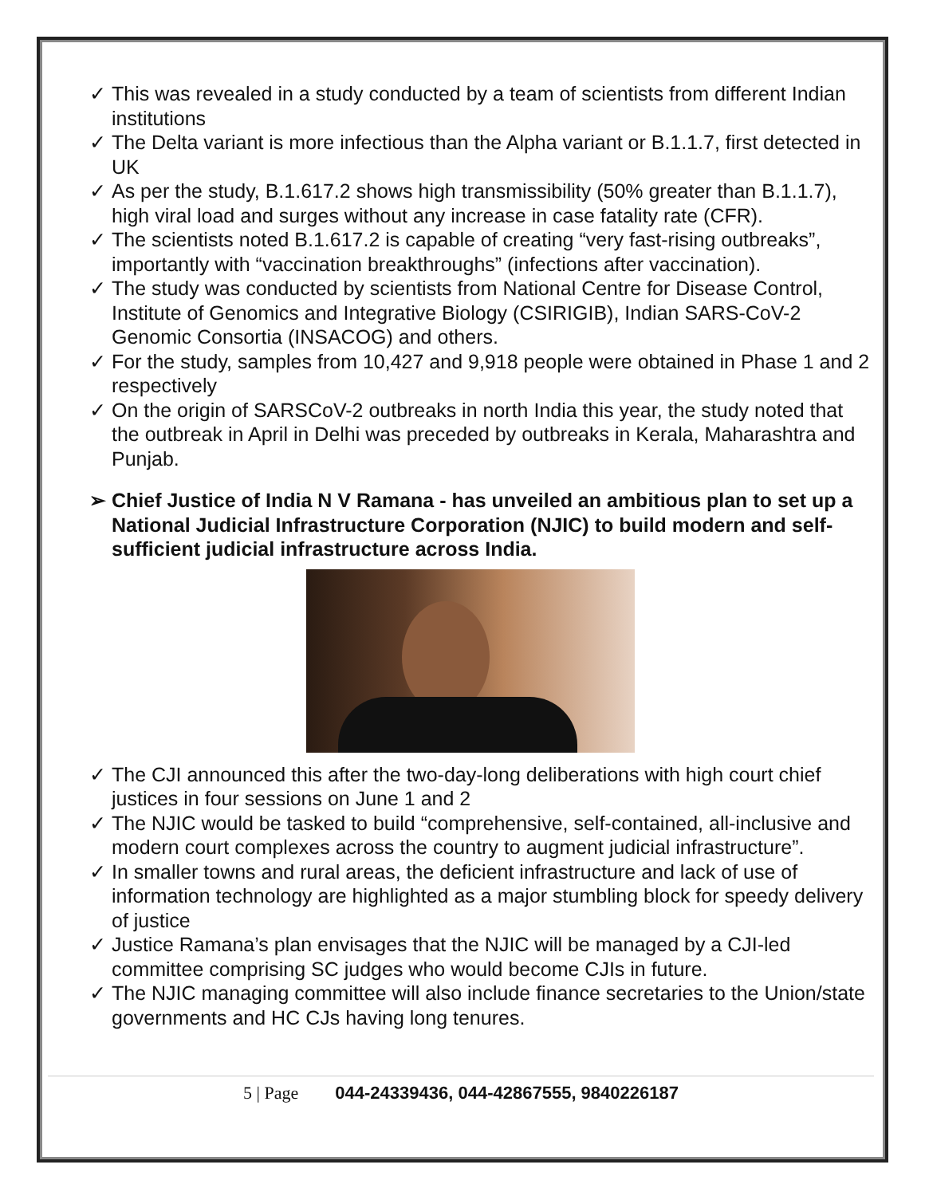✓ This was revealed in a study conducted by a team of scientists from different Indian institutions
✓ The Delta variant is more infectious than the Alpha variant or B.1.1.7, first detected in UK
✓ As per the study, B.1.617.2 shows high transmissibility (50% greater than B.1.1.7), high viral load and surges without any increase in case fatality rate (CFR).
✓ The scientists noted B.1.617.2 is capable of creating “very fast-rising outbreaks”, importantly with “vaccination breakthroughs” (infections after vaccination).
✓ The study was conducted by scientists from National Centre for Disease Control, Institute of Genomics and Integrative Biology (CSIRIGIB), Indian SARS-CoV-2 Genomic Consortia (INSACOG) and others.
✓ For the study, samples from 10,427 and 9,918 people were obtained in Phase 1 and 2 respectively
✓ On the origin of SARSCoV-2 outbreaks in north India this year, the study noted that the outbreak in April in Delhi was preceded by outbreaks in Kerala, Maharashtra and Punjab.
➢ Chief Justice of India N V Ramana - has unveiled an ambitious plan to set up a National Judicial Infrastructure Corporation (NJIC) to build modern and self-sufficient judicial infrastructure across India.
✓ The CJI announced this after the two-day-long deliberations with high court chief justices in four sessions on June 1 and 2
✓ The NJIC would be tasked to build “comprehensive, self-contained, all-inclusive and modern court complexes across the country to augment judicial infrastructure”.
✓ In smaller towns and rural areas, the deficient infrastructure and lack of use of information technology are highlighted as a major stumbling block for speedy delivery of justice
✓ Justice Ramana’s plan envisages that the NJIC will be managed by a CJI-led committee comprising SC judges who would become CJIs in future.
✓ The NJIC managing committee will also include finance secretaries to the Union/state governments and HC CJs having long tenures.
5 | Page 044-24339436, 044-42867555, 9840226187